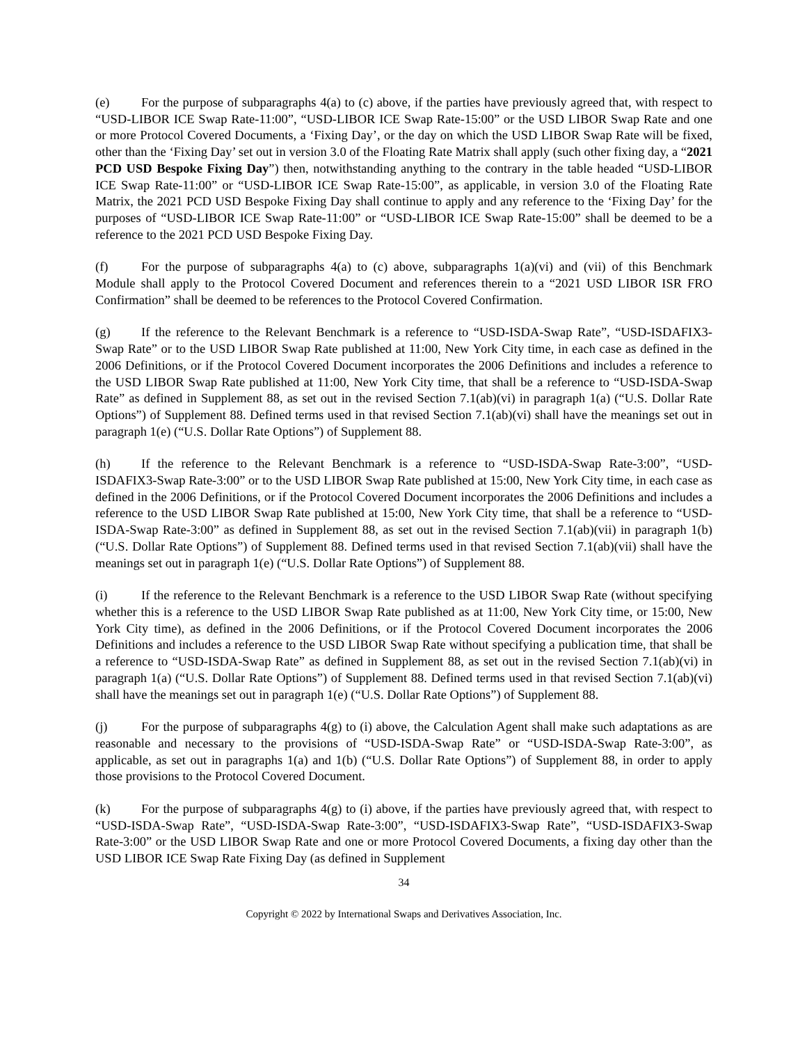(e) For the purpose of subparagraphs 4(a) to (c) above, if the parties have previously agreed that, with respect to “USD-LIBOR ICE Swap Rate-11:00”, “USD-LIBOR ICE Swap Rate-15:00” or the USD LIBOR Swap Rate and one or more Protocol Covered Documents, a ‘Fixing Day’, or the day on which the USD LIBOR Swap Rate will be fixed, other than the ‘Fixing Day’ set out in version 3.0 of the Floating Rate Matrix shall apply (such other fixing day, a “2021 PCD USD Bespoke Fixing Day”) then, notwithstanding anything to the contrary in the table headed “USD-LIBOR ICE Swap Rate-11:00” or “USD-LIBOR ICE Swap Rate-15:00”, as applicable, in version 3.0 of the Floating Rate Matrix, the 2021 PCD USD Bespoke Fixing Day shall continue to apply and any reference to the ‘Fixing Day’ for the purposes of “USD-LIBOR ICE Swap Rate-11:00” or “USD-LIBOR ICE Swap Rate-15:00” shall be deemed to be a reference to the 2021 PCD USD Bespoke Fixing Day.
(f) For the purpose of subparagraphs 4(a) to (c) above, subparagraphs 1(a)(vi) and (vii) of this Benchmark Module shall apply to the Protocol Covered Document and references therein to a “2021 USD LIBOR ISR FRO Confirmation” shall be deemed to be references to the Protocol Covered Confirmation.
(g) If the reference to the Relevant Benchmark is a reference to “USD-ISDA-Swap Rate”, “USD-ISDAFIX3-Swap Rate” or to the USD LIBOR Swap Rate published at 11:00, New York City time, in each case as defined in the 2006 Definitions, or if the Protocol Covered Document incorporates the 2006 Definitions and includes a reference to the USD LIBOR Swap Rate published at 11:00, New York City time, that shall be a reference to “USD-ISDA-Swap Rate” as defined in Supplement 88, as set out in the revised Section 7.1(ab)(vi) in paragraph 1(a) (“U.S. Dollar Rate Options”) of Supplement 88. Defined terms used in that revised Section 7.1(ab)(vi) shall have the meanings set out in paragraph 1(e) (“U.S. Dollar Rate Options”) of Supplement 88.
(h) If the reference to the Relevant Benchmark is a reference to “USD-ISDA-Swap Rate-3:00”, “USD-ISDAFIX3-Swap Rate-3:00” or to the USD LIBOR Swap Rate published at 15:00, New York City time, in each case as defined in the 2006 Definitions, or if the Protocol Covered Document incorporates the 2006 Definitions and includes a reference to the USD LIBOR Swap Rate published at 15:00, New York City time, that shall be a reference to “USD-ISDA-Swap Rate-3:00” as defined in Supplement 88, as set out in the revised Section 7.1(ab)(vii) in paragraph 1(b) (“U.S. Dollar Rate Options”) of Supplement 88. Defined terms used in that revised Section 7.1(ab)(vii) shall have the meanings set out in paragraph 1(e) (“U.S. Dollar Rate Options”) of Supplement 88.
(i) If the reference to the Relevant Benchmark is a reference to the USD LIBOR Swap Rate (without specifying whether this is a reference to the USD LIBOR Swap Rate published as at 11:00, New York City time, or 15:00, New York City time), as defined in the 2006 Definitions, or if the Protocol Covered Document incorporates the 2006 Definitions and includes a reference to the USD LIBOR Swap Rate without specifying a publication time, that shall be a reference to “USD-ISDA-Swap Rate” as defined in Supplement 88, as set out in the revised Section 7.1(ab)(vi) in paragraph 1(a) (“U.S. Dollar Rate Options”) of Supplement 88. Defined terms used in that revised Section 7.1(ab)(vi) shall have the meanings set out in paragraph 1(e) (“U.S. Dollar Rate Options”) of Supplement 88.
(j) For the purpose of subparagraphs 4(g) to (i) above, the Calculation Agent shall make such adaptations as are reasonable and necessary to the provisions of “USD-ISDA-Swap Rate” or “USD-ISDA-Swap Rate-3:00”, as applicable, as set out in paragraphs 1(a) and 1(b) (“U.S. Dollar Rate Options”) of Supplement 88, in order to apply those provisions to the Protocol Covered Document.
(k) For the purpose of subparagraphs 4(g) to (i) above, if the parties have previously agreed that, with respect to “USD-ISDA-Swap Rate”, “USD-ISDA-Swap Rate-3:00”, “USD-ISDAFIX3-Swap Rate”, “USD-ISDAFIX3-Swap Rate-3:00” or the USD LIBOR Swap Rate and one or more Protocol Covered Documents, a fixing day other than the USD LIBOR ICE Swap Rate Fixing Day (as defined in Supplement
34
Copyright © 2022 by International Swaps and Derivatives Association, Inc.